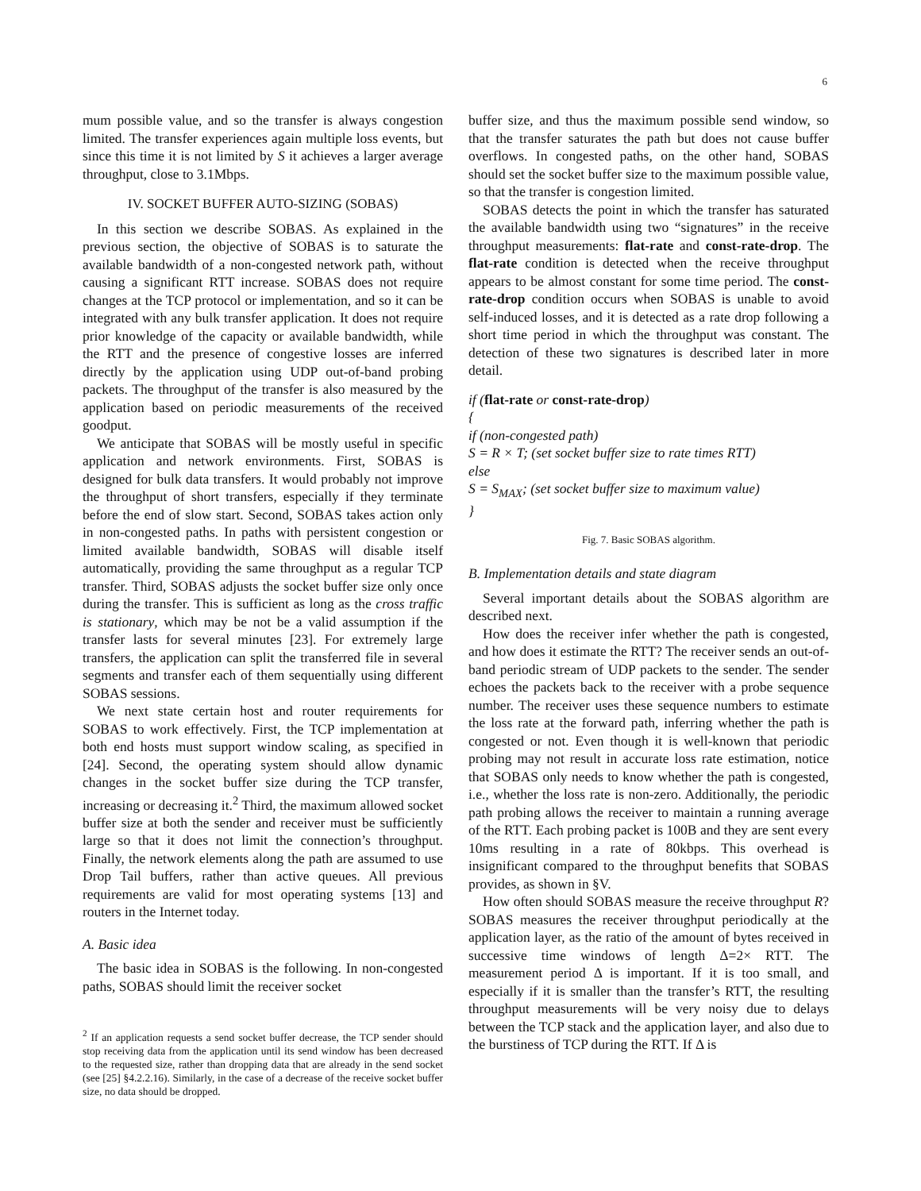6
mum possible value, and so the transfer is always congestion limited. The transfer experiences again multiple loss events, but since this time it is not limited by S it achieves a larger average throughput, close to 3.1Mbps.
IV. SOCKET BUFFER AUTO-SIZING (SOBAS)
In this section we describe SOBAS. As explained in the previous section, the objective of SOBAS is to saturate the available bandwidth of a non-congested network path, without causing a significant RTT increase. SOBAS does not require changes at the TCP protocol or implementation, and so it can be integrated with any bulk transfer application. It does not require prior knowledge of the capacity or available bandwidth, while the RTT and the presence of congestive losses are inferred directly by the application using UDP out-of-band probing packets. The throughput of the transfer is also measured by the application based on periodic measurements of the received goodput.
We anticipate that SOBAS will be mostly useful in specific application and network environments. First, SOBAS is designed for bulk data transfers. It would probably not improve the throughput of short transfers, especially if they terminate before the end of slow start. Second, SOBAS takes action only in non-congested paths. In paths with persistent congestion or limited available bandwidth, SOBAS will disable itself automatically, providing the same throughput as a regular TCP transfer. Third, SOBAS adjusts the socket buffer size only once during the transfer. This is sufficient as long as the cross traffic is stationary, which may be not be a valid assumption if the transfer lasts for several minutes [23]. For extremely large transfers, the application can split the transferred file in several segments and transfer each of them sequentially using different SOBAS sessions.
We next state certain host and router requirements for SOBAS to work effectively. First, the TCP implementation at both end hosts must support window scaling, as specified in [24]. Second, the operating system should allow dynamic changes in the socket buffer size during the TCP transfer, increasing or decreasing it.<sup>2</sup> Third, the maximum allowed socket buffer size at both the sender and receiver must be sufficiently large so that it does not limit the connection’s throughput. Finally, the network elements along the path are assumed to use Drop Tail buffers, rather than active queues. All previous requirements are valid for most operating systems [13] and routers in the Internet today.
A. Basic idea
The basic idea in SOBAS is the following. In non-congested paths, SOBAS should limit the receiver socket
<sup>2</sup> If an application requests a send socket buffer decrease, the TCP sender should stop receiving data from the application until its send window has been decreased to the requested size, rather than dropping data that are already in the send socket (see [25] §4.2.2.16). Similarly, in the case of a decrease of the receive socket buffer size, no data should be dropped.
buffer size, and thus the maximum possible send window, so that the transfer saturates the path but does not cause buffer overflows. In congested paths, on the other hand, SOBAS should set the socket buffer size to the maximum possible value, so that the transfer is congestion limited.
SOBAS detects the point in which the transfer has saturated the available bandwidth using two “signatures” in the receive throughput measurements: flat-rate and const-rate-drop. The flat-rate condition is detected when the receive throughput appears to be almost constant for some time period. The const-rate-drop condition occurs when SOBAS is unable to avoid self-induced losses, and it is detected as a rate drop following a short time period in which the throughput was constant. The detection of these two signatures is described later in more detail.
if (flat-rate or const-rate-drop)
{
if (non-congested path)
S = R × T; (set socket buffer size to rate times RTT)
else
S = S<sub>MAX</sub>; (set socket buffer size to maximum value)
}
Fig. 7. Basic SOBAS algorithm.
B. Implementation details and state diagram
Several important details about the SOBAS algorithm are described next.
How does the receiver infer whether the path is congested, and how does it estimate the RTT? The receiver sends an out-of-band periodic stream of UDP packets to the sender. The sender echoes the packets back to the receiver with a probe sequence number. The receiver uses these sequence numbers to estimate the loss rate at the forward path, inferring whether the path is congested or not. Even though it is well-known that periodic probing may not result in accurate loss rate estimation, notice that SOBAS only needs to know whether the path is congested, i.e., whether the loss rate is non-zero. Additionally, the periodic path probing allows the receiver to maintain a running average of the RTT. Each probing packet is 100B and they are sent every 10ms resulting in a rate of 80kbps. This overhead is insignificant compared to the throughput benefits that SOBAS provides, as shown in §V.
How often should SOBAS measure the receive throughput R? SOBAS measures the receiver throughput periodically at the application layer, as the ratio of the amount of bytes received in successive time windows of length Δ=2× RTT. The measurement period Δ is important. If it is too small, and especially if it is smaller than the transfer’s RTT, the resulting throughput measurements will be very noisy due to delays between the TCP stack and the application layer, and also due to the burstiness of TCP during the RTT. If Δ is